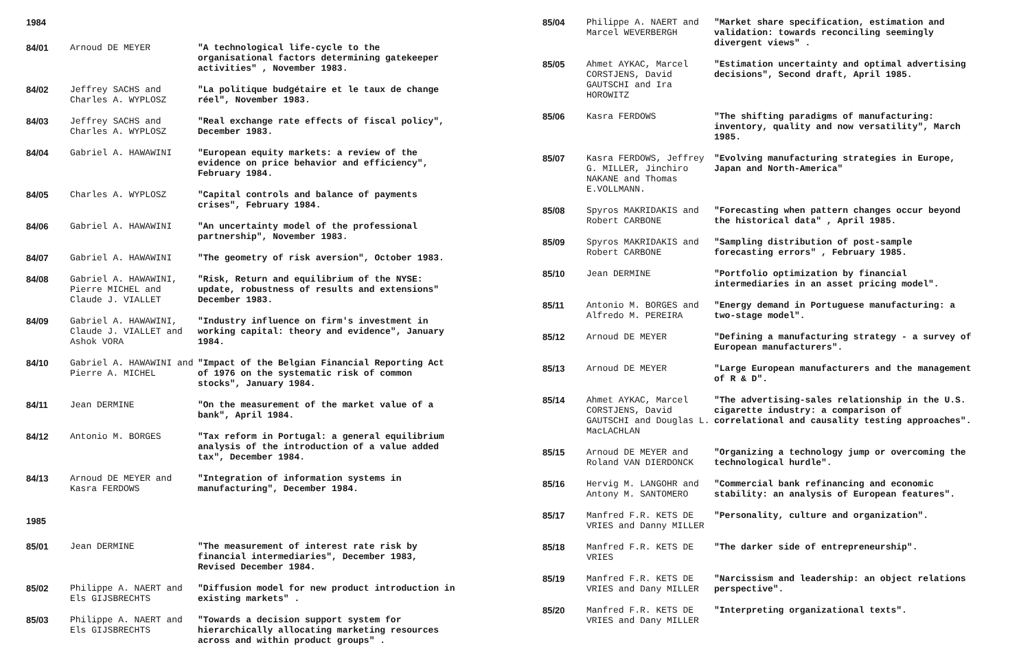1984
| 84/01 | Arnoud DE MEYER | "A technological life-cycle to the organisational factors determining gatekeeper activities" , November 1983. |
| 84/02 | Jeffrey SACHS and Charles A. WYPLOSZ | "La politique budgétaire et le taux de change réel", November 1983. |
| 84/03 | Jeffrey SACHS and Charles A. WYPLOSZ | "Real exchange rate effects of fiscal policy", December 1983. |
| 84/04 | Gabriel A. HAWAWINI | "European equity markets: a review of the evidence on price behavior and efficiency", February 1984. |
| 84/05 | Charles A. WYPLOSZ | "Capital controls and balance of payments crises", February 1984. |
| 84/06 | Gabriel A. HAWAWINI | "An uncertainty model of the professional partnership", November 1983. |
| 84/07 | Gabriel A. HAWAWINI | "The geometry of risk aversion", October 1983. |
| 84/08 | Gabriel A. HAWAWINI, Pierre MICHEL and Claude J. VIALLET | "Risk, Return and equilibrium of the NYSE: update, robustness of results and extensions" December 1983. |
| 84/09 | Gabriel A. HAWAWINI, Claude J. VIALLET and Ashok VORA | "Industry influence on firm's investment in working capital: theory and evidence", January 1984. |
| 84/10 | Gabriel A. HAWAWINI and Pierre A. MICHEL | "Impact of the Belgian Financial Reporting Act of 1976 on the systematic risk of common stocks", January 1984. |
| 84/11 | Jean DERMINE | "On the measurement of the market value of a bank", April 1984. |
| 84/12 | Antonio M. BORGES | "Tax reform in Portugal: a general equilibrium analysis of the introduction of a value added tax", December 1984. |
| 84/13 | Arnoud DE MEYER and Kasra FERDOWS | "Integration of information systems in manufacturing", December 1984. |
1985
| 85/01 | Jean DERMINE | "The measurement of interest rate risk by financial intermediaries", December 1983, Revised December 1984. |
| 85/02 | Philippe A. NAERT and Els GIJSBRECHTS | "Diffusion model for new product introduction in existing markets" . |
| 85/03 | Philippe A. NAERT and Els GIJSBRECHTS | "Towards a decision support system for hierarchically allocating marketing resources across and within product groups" . |
| 85/04 | Philippe A. NAERT and Marcel WEVERBERGH | "Market share specification, estimation and validation: towards reconciling seemingly divergent views" . |
| 85/05 | Ahmet AYKAC, Marcel CORSTJENS, David GAUTSCHI and Ira HOROWITZ | "Estimation uncertainty and optimal advertising decisions", Second draft, April 1985. |
| 85/06 | Kasra FERDOWS | "The shifting paradigms of manufacturing: inventory, quality and now versatility", March 1985. |
| 85/07 | Kasra FERDOWS, Jeffrey G. MILLER, Jinchiro NAKANE and Thomas E.VOLLMANN. | "Evolving manufacturing strategies in Europe, Japan and North-America" |
| 85/08 | Spyros MAKRIDAKIS and Robert CARBONE | "Forecasting when pattern changes occur beyond the historical data" , April 1985. |
| 85/09 | Spyros MAKRIDAKIS and Robert CARBONE | "Sampling distribution of post-sample forecasting errors" , February 1985. |
| 85/10 | Jean DERMINE | "Portfolio optimization by financial intermediaries in an asset pricing model". |
| 85/11 | Antonio M. BORGES and Alfredo M. PEREIRA | "Energy demand in Portuguese manufacturing: a two-stage model". |
| 85/12 | Arnoud DE MEYER | "Defining a manufacturing strategy - a survey of European manufacturers". |
| 85/13 | Arnoud DE MEYER | "Large European manufacturers and the management of R & D". |
| 85/14 | Ahmet AYKAC, Marcel CORSTJENS, David GAUTSCHI and Douglas L. MacLACHLAN | "The advertising-sales relationship in the U.S. cigarette industry: a comparison of correlational and causality testing approaches". |
| 85/15 | Arnoud DE MEYER and Roland VAN DIERDONCK | "Organizing a technology jump or overcoming the technological hurdle". |
| 85/16 | Hervig M. LANGOHR and Antony M. SANTOMERO | "Commercial bank refinancing and economic stability: an analysis of European features". |
| 85/17 | Manfred F.R. KETS DE VRIES and Danny MILLER | "Personality, culture and organization". |
| 85/18 | Manfred F.R. KETS DE VRIES | "The darker side of entrepreneurship". |
| 85/19 | Manfred F.R. KETS DE VRIES and Dany MILLER | "Narcissism and leadership: an object relations perspective". |
| 85/20 | Manfred F.R. KETS DE VRIES and Dany MILLER | "Interpreting organizational texts". |